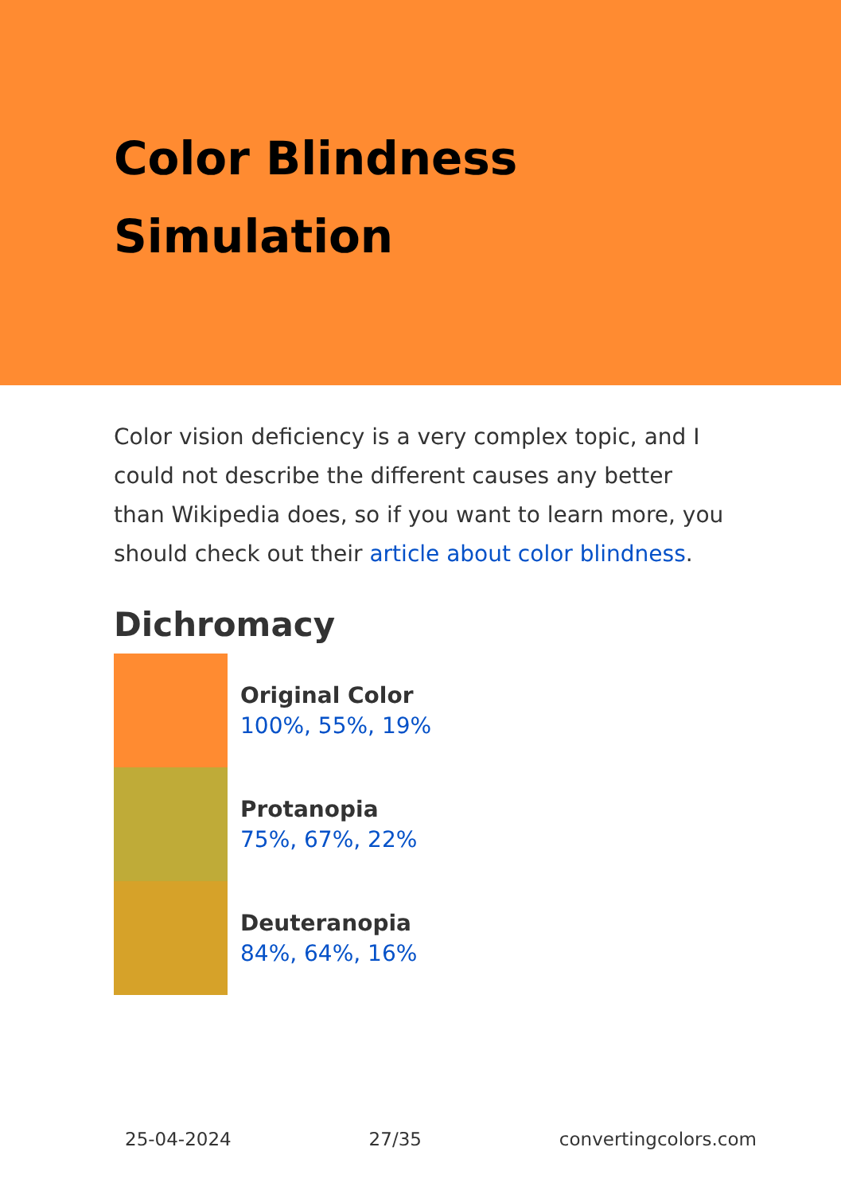Color Blindness Simulation
Color vision deficiency is a very complex topic, and I could not describe the different causes any better than Wikipedia does, so if you want to learn more, you should check out their article about color blindness.
Dichromacy
Original Color
100%, 55%, 19%
Protanopia
75%, 67%, 22%
Deuteranopia
84%, 64%, 16%
25-04-2024 27/35 convertingcolors.com